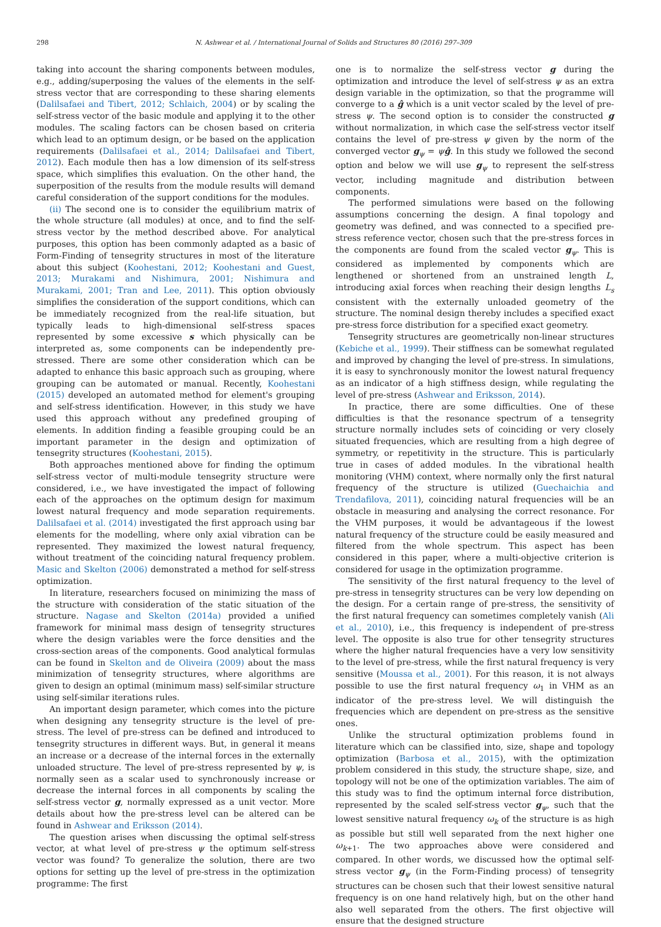298 N. Ashwear et al. / International Journal of Solids and Structures 80 (2016) 297–309
taking into account the sharing components between modules, e.g., adding/superposing the values of the elements in the self-stress vector that are corresponding to these sharing elements (Dalilsafaei and Tibert, 2012; Schlaich, 2004) or by scaling the self-stress vector of the basic module and applying it to the other modules. The scaling factors can be chosen based on criteria which lead to an optimum design, or be based on the application requirements (Dalilsafaei et al., 2014; Dalilsafaei and Tibert, 2012). Each module then has a low dimension of its self-stress space, which simplifies this evaluation. On the other hand, the superposition of the results from the module results will demand careful consideration of the support conditions for the modules.
(ii) The second one is to consider the equilibrium matrix of the whole structure (all modules) at once, and to find the self-stress vector by the method described above. For analytical purposes, this option has been commonly adapted as a basic of Form-Finding of tensegrity structures in most of the literature about this subject (Koohestani, 2012; Koohestani and Guest, 2013; Murakami and Nishimura, 2001; Nishimura and Murakami, 2001; Tran and Lee, 2011). This option obviously simplifies the consideration of the support conditions, which can be immediately recognized from the real-life situation, but typically leads to high-dimensional self-stress spaces represented by some excessive s which physically can be interpreted as, some components can be independently pre-stressed. There are some other consideration which can be adapted to enhance this basic approach such as grouping, where grouping can be automated or manual. Recently, Koohestani (2015) developed an automated method for element's grouping and self-stress identification. However, in this study we have used this approach without any predefined grouping of elements. In addition finding a feasible grouping could be an important parameter in the design and optimization of tensegrity structures (Koohestani, 2015).
Both approaches mentioned above for finding the optimum self-stress vector of multi-module tensegrity structure were considered, i.e., we have investigated the impact of following each of the approaches on the optimum design for maximum lowest natural frequency and mode separation requirements. Dalilsafaei et al. (2014) investigated the first approach using bar elements for the modelling, where only axial vibration can be represented. They maximized the lowest natural frequency, without treatment of the coinciding natural frequency problem. Masic and Skelton (2006) demonstrated a method for self-stress optimization.
In literature, researchers focused on minimizing the mass of the structure with consideration of the static situation of the structure. Nagase and Skelton (2014a) provided a unified framework for minimal mass design of tensegrity structures where the design variables were the force densities and the cross-section areas of the components. Good analytical formulas can be found in Skelton and de Oliveira (2009) about the mass minimization of tensegrity structures, where algorithms are given to design an optimal (minimum mass) self-similar structure using self-similar iterations rules.
An important design parameter, which comes into the picture when designing any tensegrity structure is the level of pre-stress. The level of pre-stress can be defined and introduced to tensegrity structures in different ways. But, in general it means an increase or a decrease of the internal forces in the externally unloaded structure. The level of pre-stress represented by ψ, is normally seen as a scalar used to synchronously increase or decrease the internal forces in all components by scaling the self-stress vector g, normally expressed as a unit vector. More details about how the pre-stress level can be altered can be found in Ashwear and Eriksson (2014).
The question arises when discussing the optimal self-stress vector, at what level of pre-stress ψ the optimum self-stress vector was found? To generalize the solution, there are two options for setting up the level of pre-stress in the optimization programme: The first
one is to normalize the self-stress vector g during the optimization and introduce the level of self-stress ψ as an extra design variable in the optimization, so that the programme will converge to a ĝ which is a unit vector scaled by the level of pre-stress ψ. The second option is to consider the constructed g without normalization, in which case the self-stress vector itself contains the level of pre-stress ψ given by the norm of the converged vector g<sub>ψ</sub> = ψĝ. In this study we followed the second option and below we will use g<sub>ψ</sub> to represent the self-stress vector, including magnitude and distribution between components.
The performed simulations were based on the following assumptions concerning the design. A final topology and geometry was defined, and was connected to a specified pre-stress reference vector, chosen such that the pre-stress forces in the components are found from the scaled vector g<sub>ψ</sub>. This is considered as implemented by components which are lengthened or shortened from an unstrained length L, introducing axial forces when reaching their design lengths L<sub>s</sub> consistent with the externally unloaded geometry of the structure. The nominal design thereby includes a specified exact pre-stress force distribution for a specified exact geometry.
Tensegrity structures are geometrically non-linear structures (Kebiche et al., 1999). Their stiffness can be somewhat regulated and improved by changing the level of pre-stress. In simulations, it is easy to synchronously monitor the lowest natural frequency as an indicator of a high stiffness design, while regulating the level of pre-stress (Ashwear and Eriksson, 2014).
In practice, there are some difficulties. One of these difficulties is that the resonance spectrum of a tensegrity structure normally includes sets of coinciding or very closely situated frequencies, which are resulting from a high degree of symmetry, or repetitivity in the structure. This is particularly true in cases of added modules. In the vibrational health monitoring (VHM) context, where normally only the first natural frequency of the structure is utilized (Guechaichia and Trendafilova, 2011), coinciding natural frequencies will be an obstacle in measuring and analysing the correct resonance. For the VHM purposes, it would be advantageous if the lowest natural frequency of the structure could be easily measured and filtered from the whole spectrum. This aspect has been considered in this paper, where a multi-objective criterion is considered for usage in the optimization programme.
The sensitivity of the first natural frequency to the level of pre-stress in tensegrity structures can be very low depending on the design. For a certain range of pre-stress, the sensitivity of the first natural frequency can sometimes completely vanish (Ali et al., 2010), i.e., this frequency is independent of pre-stress level. The opposite is also true for other tensegrity structures where the higher natural frequencies have a very low sensitivity to the level of pre-stress, while the first natural frequency is very sensitive (Moussa et al., 2001). For this reason, it is not always possible to use the first natural frequency ω<sub>1</sub> in VHM as an indicator of the pre-stress level. We will distinguish the frequencies which are dependent on pre-stress as the sensitive ones.
Unlike the structural optimization problems found in literature which can be classified into, size, shape and topology optimization (Barbosa et al., 2015), with the optimization problem considered in this study, the structure shape, size, and topology will not be one of the optimization variables. The aim of this study was to find the optimum internal force distribution, represented by the scaled self-stress vector g<sub>ψ</sub>, such that the lowest sensitive natural frequency ω<sub>k</sub> of the structure is as high as possible but still well separated from the next higher one ω<sub>k+1</sub>. The two approaches above were considered and compared. In other words, we discussed how the optimal self-stress vector g<sub>ψ</sub> (in the Form-Finding process) of tensegrity structures can be chosen such that their lowest sensitive natural frequency is on one hand relatively high, but on the other hand also well separated from the others. The first objective will ensure that the designed structure